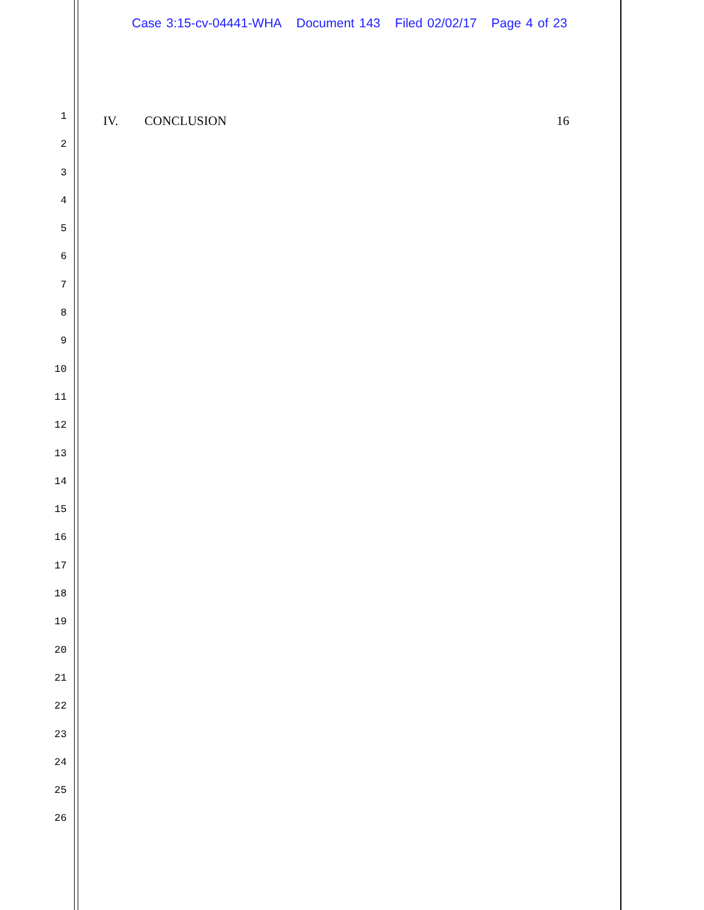Case 3:15-cv-04441-WHA Document 143 Filed 02/02/17 Page 4 of 23
1
IV. CONCLUSION 16
2
3
4
5
6
7
8
9
10
11
12
13
14
15
16
17
18
19
20
21
22
23
24
25
26